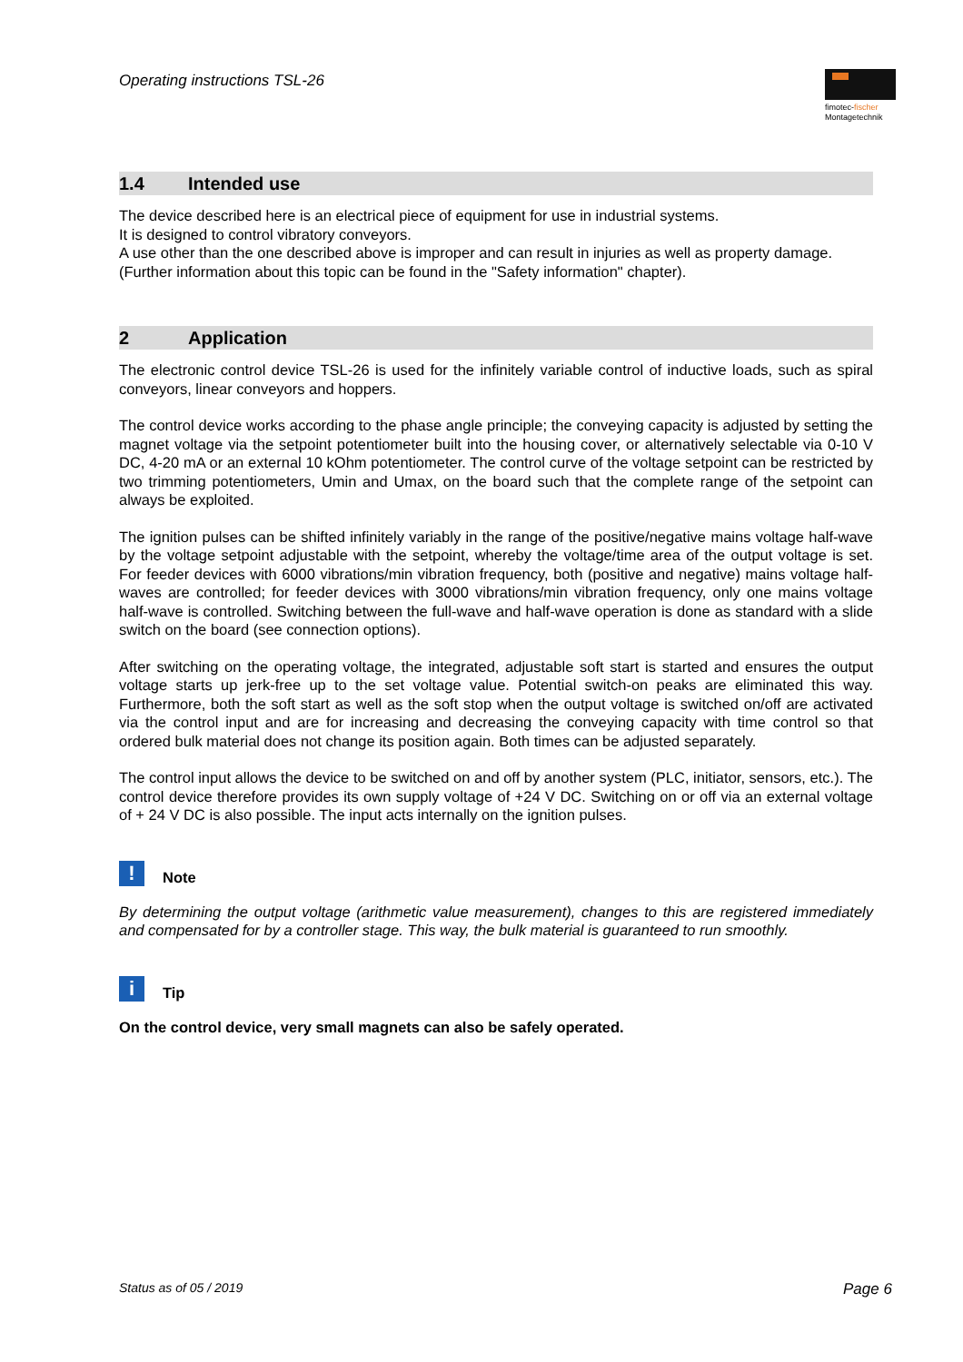Operating instructions TSL-26
fimotec-fischer
Montagetechnik
1.4 Intended use
The device described here is an electrical piece of equipment for use in industrial systems.
It is designed to control vibratory conveyors.
A use other than the one described above is improper and can result in injuries as well as property damage.
(Further information about this topic can be found in the "Safety information" chapter).
2 Application
The electronic control device TSL-26 is used for the infinitely variable control of inductive loads, such as spiral conveyors, linear conveyors and hoppers.
The control device works according to the phase angle principle; the conveying capacity is adjusted by setting the magnet voltage via the setpoint potentiometer built into the housing cover, or alternatively selectable via 0-10 V DC, 4-20 mA or an external 10 kOhm potentiometer. The control curve of the voltage setpoint can be restricted by two trimming potentiometers, Umin and Umax, on the board such that the complete range of the setpoint can always be exploited.
The ignition pulses can be shifted infinitely variably in the range of the positive/negative mains voltage half-wave by the voltage setpoint adjustable with the setpoint, whereby the voltage/time area of the output voltage is set. For feeder devices with 6000 vibrations/min vibration frequency, both (positive and negative) mains voltage half-waves are controlled; for feeder devices with 3000 vibrations/min vibration frequency, only one mains voltage half-wave is controlled. Switching between the full-wave and half-wave operation is done as standard with a slide switch on the board (see connection options).
After switching on the operating voltage, the integrated, adjustable soft start is started and ensures the output voltage starts up jerk-free up to the set voltage value. Potential switch-on peaks are eliminated this way. Furthermore, both the soft start as well as the soft stop when the output voltage is switched on/off are activated via the control input and are for increasing and decreasing the conveying capacity with time control so that ordered bulk material does not change its position again. Both times can be adjusted separately.
The control input allows the device to be switched on and off by another system (PLC, initiator, sensors, etc.). The control device therefore provides its own supply voltage of +24 V DC. Switching on or off via an external voltage of + 24 V DC is also possible. The input acts internally on the ignition pulses.
! Note
By determining the output voltage (arithmetic value measurement), changes to this are registered immediately and compensated for by a controller stage. This way, the bulk material is guaranteed to run smoothly.
i Tip
On the control device, very small magnets can also be safely operated.
Status as of 05 / 2019 Page 6